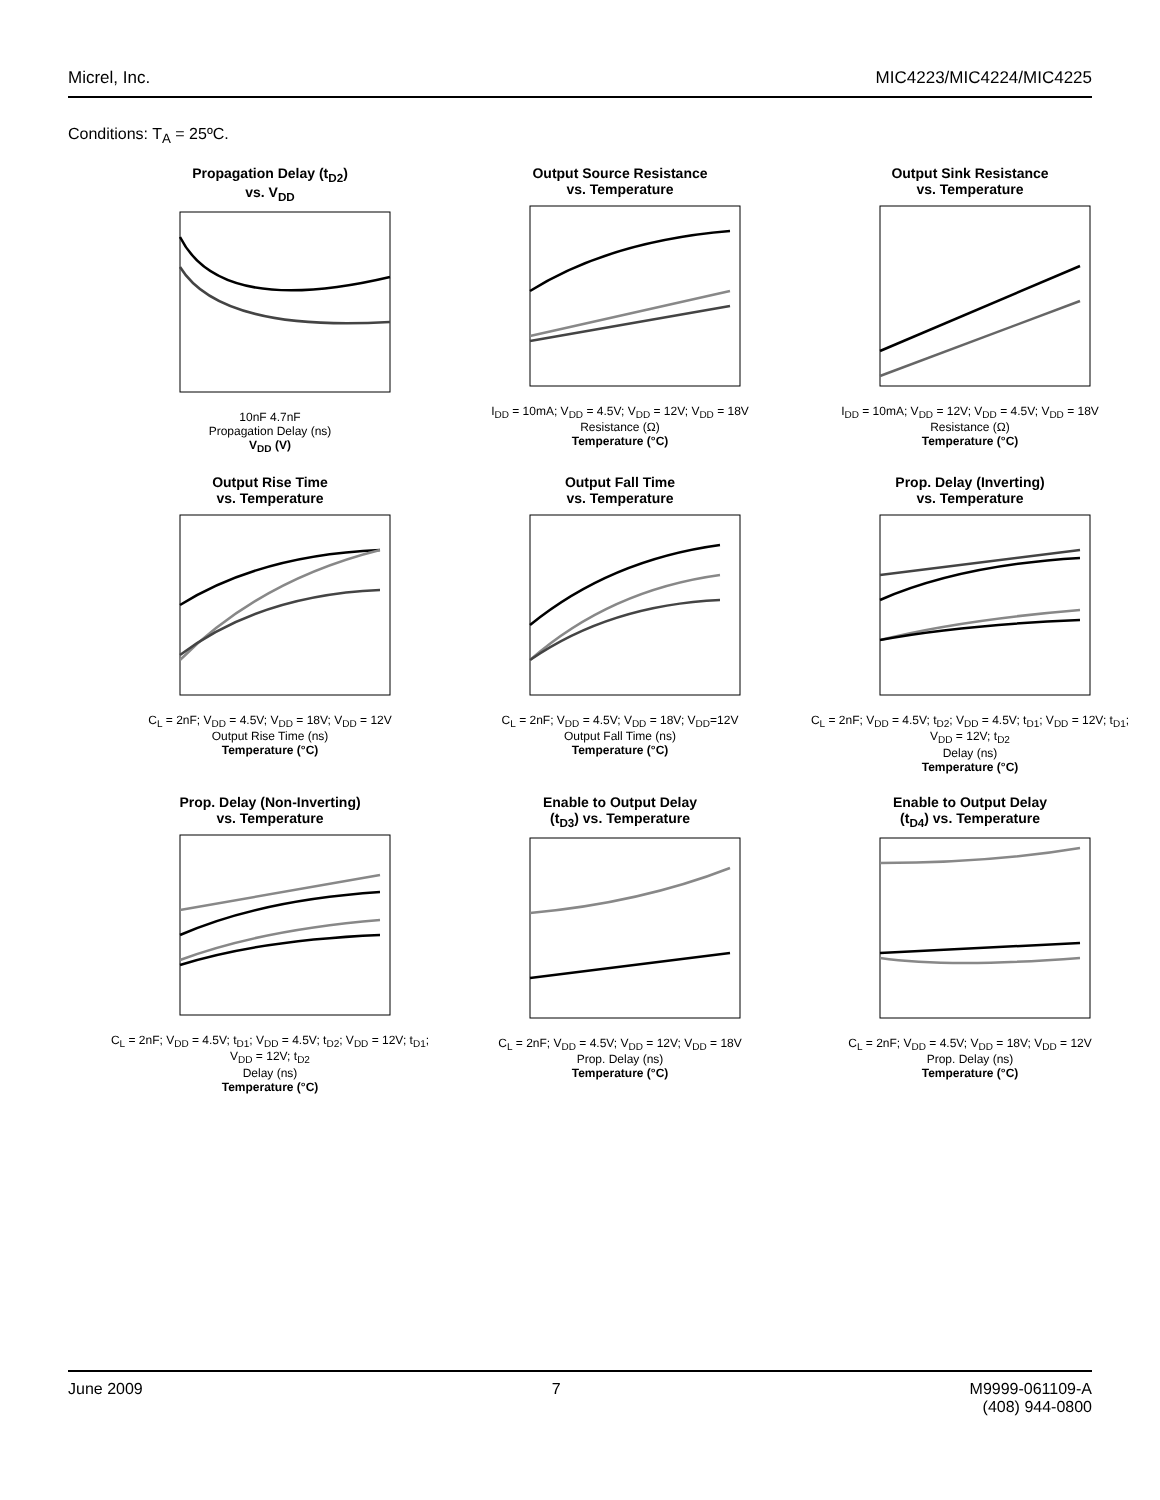Micrel, Inc. MIC4223/MIC4224/MIC4225
Conditions: T<sub>A</sub> = 25ºC.
Propagation Delay (t<sub>D2</sub>)
vs. V<sub>DD</sub>
10nF 4.7nF
Propagation Delay (ns)
V<sub>DD</sub> (V)
Output Source Resistance
vs. Temperature
I<sub>DD</sub> = 10mA; V<sub>DD</sub> = 4.5V; V<sub>DD</sub> = 12V; V<sub>DD</sub> = 18V
Resistance (Ω)
Temperature (°C)
Output Sink Resistance
vs. Temperature
I<sub>DD</sub> = 10mA; V<sub>DD</sub> = 12V; V<sub>DD</sub> = 4.5V; V<sub>DD</sub> = 18V
Resistance (Ω)
Temperature (°C)
Output Rise Time
vs. Temperature
C<sub>L</sub> = 2nF; V<sub>DD</sub> = 4.5V; V<sub>DD</sub> = 18V; V<sub>DD</sub> = 12V
Output Rise Time (ns)
Temperature (°C)
Output Fall Time
vs. Temperature
C<sub>L</sub> = 2nF; V<sub>DD</sub> = 4.5V; V<sub>DD</sub> = 18V; V<sub>DD</sub>=12V
Output Fall Time (ns)
Temperature (°C)
Prop. Delay (Inverting)
vs. Temperature
C<sub>L</sub> = 2nF; V<sub>DD</sub> = 4.5V; t<sub>D2</sub>; V<sub>DD</sub> = 4.5V; t<sub>D1</sub>; V<sub>DD</sub> = 12V; t<sub>D1</sub>; V<sub>DD</sub> = 12V; t<sub>D2</sub>
Delay (ns)
Temperature (°C)
Prop. Delay (Non-Inverting)
vs. Temperature
C<sub>L</sub> = 2nF; V<sub>DD</sub> = 4.5V; t<sub>D1</sub>; V<sub>DD</sub> = 4.5V; t<sub>D2</sub>; V<sub>DD</sub> = 12V; t<sub>D1</sub>; V<sub>DD</sub> = 12V; t<sub>D2</sub>
Delay (ns)
Temperature (°C)
Enable to Output Delay
(t<sub>D3</sub>) vs. Temperature
C<sub>L</sub> = 2nF; V<sub>DD</sub> = 4.5V; V<sub>DD</sub> = 12V; V<sub>DD</sub> = 18V
Prop. Delay (ns)
Temperature (°C)
Enable to Output Delay
(t<sub>D4</sub>) vs. Temperature
C<sub>L</sub> = 2nF; V<sub>DD</sub> = 4.5V; V<sub>DD</sub> = 18V; V<sub>DD</sub> = 12V
Prop. Delay (ns)
Temperature (°C)
June 2009 7 M9999-061109-A
(408) 944-0800